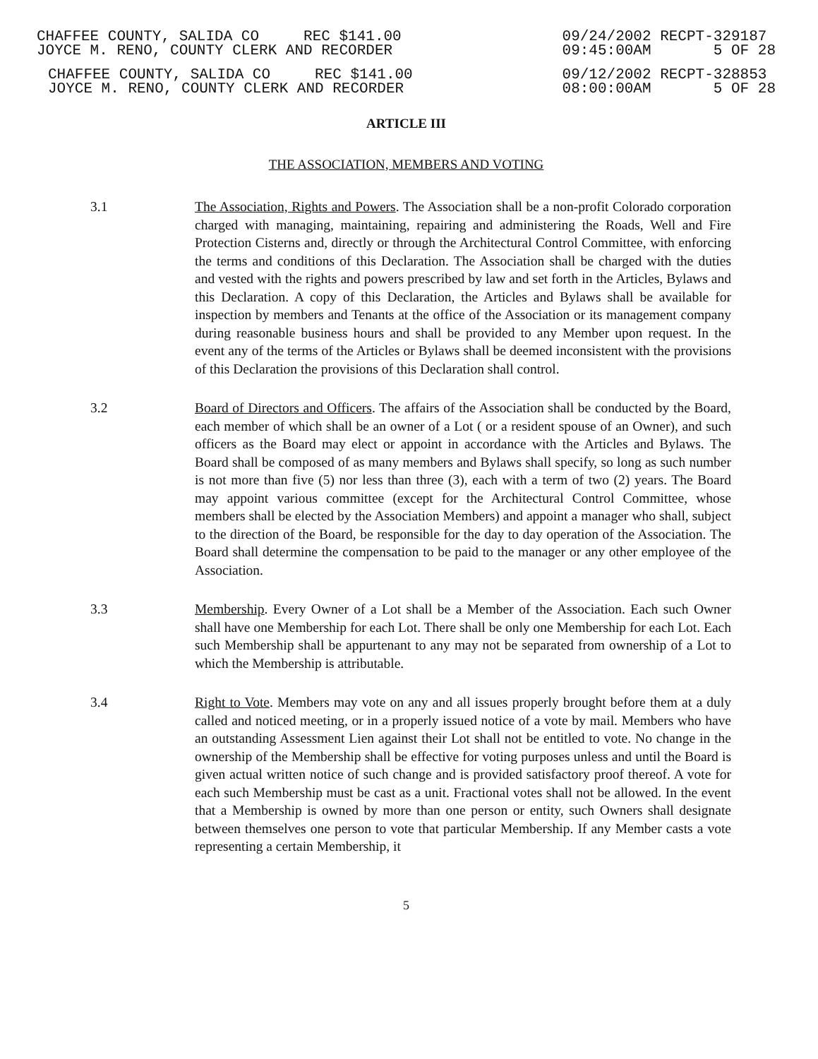CHAFFEE COUNTY, SALIDA CO REC $141.00 JOYCE M. RENO, COUNTY CLERK AND RECORDER
09/24/2002 RECPT-329187 09:45:00AM 5 OF 28
CHAFFEE COUNTY, SALIDA CO REC $141.00 JOYCE M. RENO, COUNTY CLERK AND RECORDER
09/12/2002 RECPT-328853 08:00:00AM 5 OF 28
ARTICLE III
THE ASSOCIATION, MEMBERS AND VOTING
3.1 The Association, Rights and Powers. The Association shall be a non-profit Colorado corporation charged with managing, maintaining, repairing and administering the Roads, Well and Fire Protection Cisterns and, directly or through the Architectural Control Committee, with enforcing the terms and conditions of this Declaration. The Association shall be charged with the duties and vested with the rights and powers prescribed by law and set forth in the Articles, Bylaws and this Declaration. A copy of this Declaration, the Articles and Bylaws shall be available for inspection by members and Tenants at the office of the Association or its management company during reasonable business hours and shall be provided to any Member upon request. In the event any of the terms of the Articles or Bylaws shall be deemed inconsistent with the provisions of this Declaration the provisions of this Declaration shall control.
3.2 Board of Directors and Officers. The affairs of the Association shall be conducted by the Board, each member of which shall be an owner of a Lot ( or a resident spouse of an Owner), and such officers as the Board may elect or appoint in accordance with the Articles and Bylaws. The Board shall be composed of as many members and Bylaws shall specify, so long as such number is not more than five (5) nor less than three (3), each with a term of two (2) years. The Board may appoint various committee (except for the Architectural Control Committee, whose members shall be elected by the Association Members) and appoint a manager who shall, subject to the direction of the Board, be responsible for the day to day operation of the Association. The Board shall determine the compensation to be paid to the manager or any other employee of the Association.
3.3 Membership. Every Owner of a Lot shall be a Member of the Association. Each such Owner shall have one Membership for each Lot. There shall be only one Membership for each Lot. Each such Membership shall be appurtenant to any may not be separated from ownership of a Lot to which the Membership is attributable.
3.4 Right to Vote. Members may vote on any and all issues properly brought before them at a duly called and noticed meeting, or in a properly issued notice of a vote by mail. Members who have an outstanding Assessment Lien against their Lot shall not be entitled to vote. No change in the ownership of the Membership shall be effective for voting purposes unless and until the Board is given actual written notice of such change and is provided satisfactory proof thereof. A vote for each such Membership must be cast as a unit. Fractional votes shall not be allowed. In the event that a Membership is owned by more than one person or entity, such Owners shall designate between themselves one person to vote that particular Membership. If any Member casts a vote representing a certain Membership, it
5